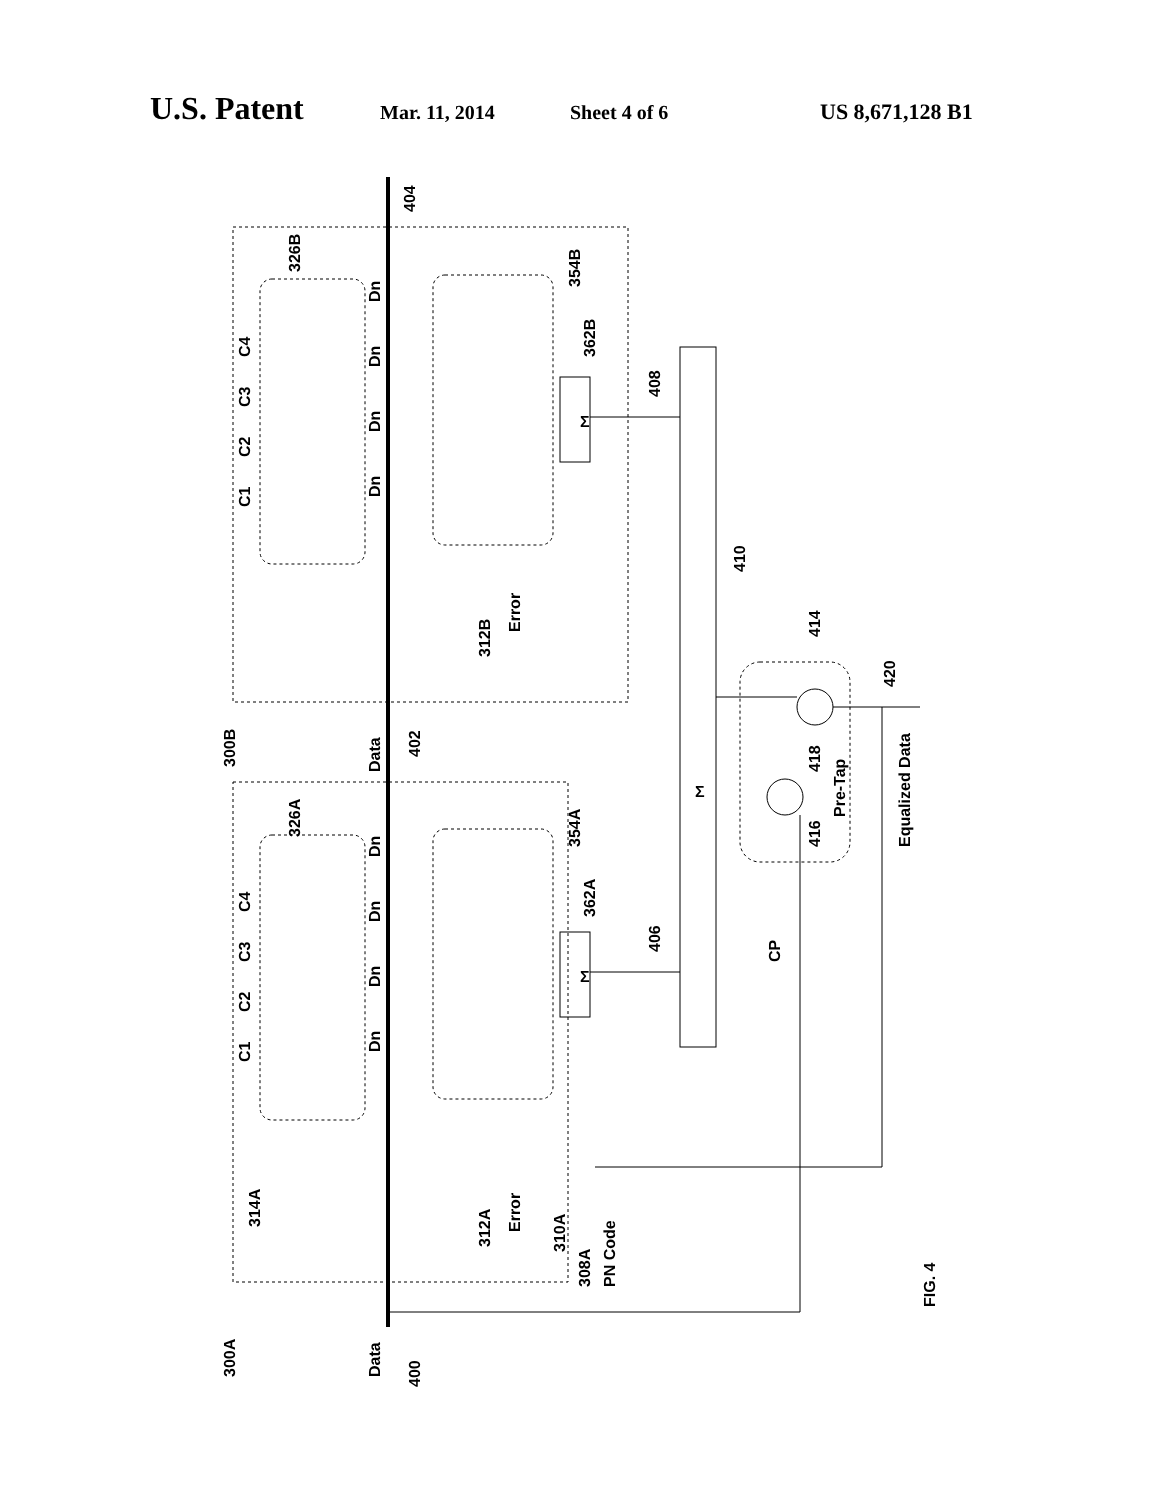U.S. Patent Mar. 11, 2014 Sheet 4 of 6 US 8,671,128 B1
Dn
Dn
Dn
Dn
Dn
Dn
Dn
Dn
C4
C3
C2
C1
C4
C3
C2
C1
Σ
Σ
Σ
404
326B
354B
362B
408
410
312B
Error
414
420
300B
Data
402
418
Pre-Tap
Equalized Data
416
326A
354A
362A
406
CP
314A
312A
Error
310A
308A
PN Code
FIG. 4
300A
Data
400